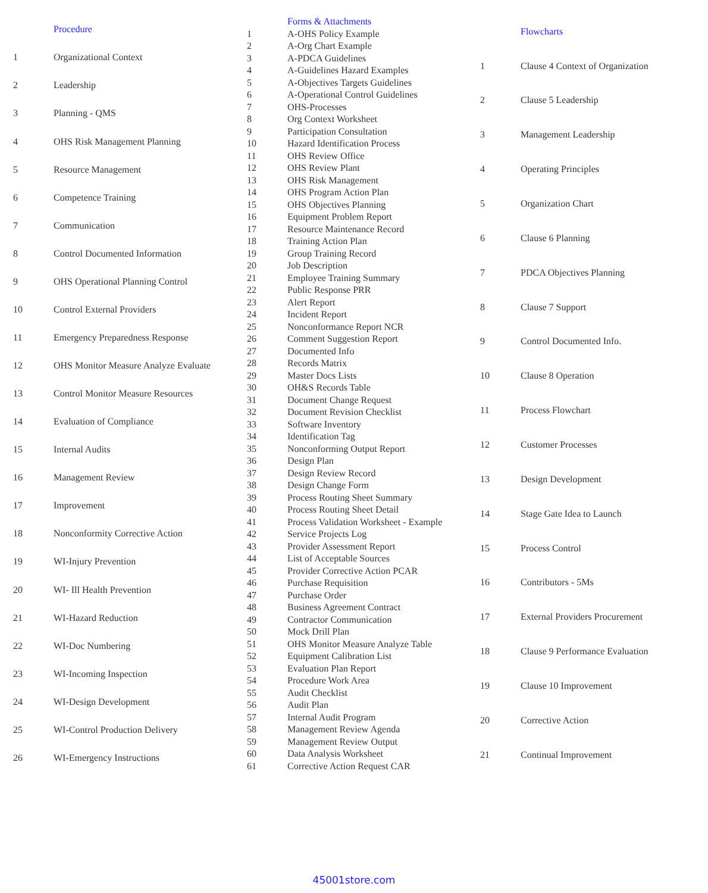| | Procedure |
| --- | --- |
| 1 | Organizational Context |
| 2 | Leadership |
| 3 | Planning - QMS |
| 4 | OHS Risk Management Planning |
| 5 | Resource Management |
| 6 | Competence Training |
| 7 | Communication |
| 8 | Control Documented Information |
| 9 | OHS Operational Planning Control |
| 10 | Control External Providers |
| 11 | Emergency Preparedness Response |
| 12 | OHS Monitor Measure Analyze Evaluate |
| 13 | Control Monitor Measure Resources |
| 14 | Evaluation of Compliance |
| 15 | Internal Audits |
| 16 | Management Review |
| 17 | Improvement |
| 18 | Nonconformity Corrective Action |
| 19 | WI-Injury Prevention |
| 20 | WI- Ill Health Prevention |
| 21 | WI-Hazard Reduction |
| 22 | WI-Doc Numbering |
| 23 | WI-Incoming Inspection |
| 24 | WI-Design Development |
| 25 | WI-Control Production Delivery |
| 26 | WI-Emergency Instructions |
| | Forms & Attachments |
| --- | --- |
| 1 | A-OHS Policy Example |
| 2 | A-Org Chart Example |
| 3 | A-PDCA Guidelines |
| 4 | A-Guidelines Hazard Examples |
| 5 | A-Objectives Targets Guidelines |
| 6 | A-Operational Control Guidelines |
| 7 | OHS-Processes |
| 8 | Org Context Worksheet |
| 9 | Participation Consultation |
| 10 | Hazard Identification Process |
| 11 | OHS Review Office |
| 12 | OHS Review Plant |
| 13 | OHS Risk Management |
| 14 | OHS Program Action Plan |
| 15 | OHS Objectives Planning |
| 16 | Equipment Problem Report |
| 17 | Resource Maintenance Record |
| 18 | Training Action Plan |
| 19 | Group Training Record |
| 20 | Job Description |
| 21 | Employee Training Summary |
| 22 | Public Response PRR |
| 23 | Alert Report |
| 24 | Incident Report |
| 25 | Nonconformance Report NCR |
| 26 | Comment Suggestion Report |
| 27 | Documented Info |
| 28 | Records Matrix |
| 29 | Master Docs Lists |
| 30 | OH&S Records Table |
| 31 | Document Change Request |
| 32 | Document Revision Checklist |
| 33 | Software Inventory |
| 34 | Identification Tag |
| 35 | Nonconforming Output Report |
| 36 | Design Plan |
| 37 | Design Review Record |
| 38 | Design Change Form |
| 39 | Process Routing Sheet Summary |
| 40 | Process Routing Sheet Detail |
| 41 | Process Validation Worksheet - Example |
| 42 | Service Projects Log |
| 43 | Provider Assessment Report |
| 44 | List of Acceptable Sources |
| 45 | Provider Corrective Action PCAR |
| 46 | Purchase Requisition |
| 47 | Purchase Order |
| 48 | Business Agreement Contract |
| 49 | Contractor Communication |
| 50 | Mock Drill Plan |
| 51 | OHS Monitor Measure Analyze Table |
| 52 | Equipment Calibration List |
| 53 | Evaluation Plan Report |
| 54 | Procedure Work Area |
| 55 | Audit Checklist |
| 56 | Audit Plan |
| 57 | Internal Audit Program |
| 58 | Management Review Agenda |
| 59 | Management Review Output |
| 60 | Data Analysis Worksheet |
| 61 | Corrective Action Request CAR |
| | Flowcharts |
| --- | --- |
| 1 | Clause 4 Context of Organization |
| 2 | Clause 5 Leadership |
| 3 | Management Leadership |
| 4 | Operating Principles |
| 5 | Organization Chart |
| 6 | Clause 6 Planning |
| 7 | PDCA Objectives Planning |
| 8 | Clause 7 Support |
| 9 | Control Documented Info. |
| 10 | Clause 8 Operation |
| 11 | Process Flowchart |
| 12 | Customer Processes |
| 13 | Design Development |
| 14 | Stage Gate Idea to Launch |
| 15 | Process Control |
| 16 | Contributors - 5Ms |
| 17 | External Providers Procurement |
| 18 | Clause 9 Performance Evaluation |
| 19 | Clause 10 Improvement |
| 20 | Corrective Action |
| 21 | Continual Improvement |
45001store.com